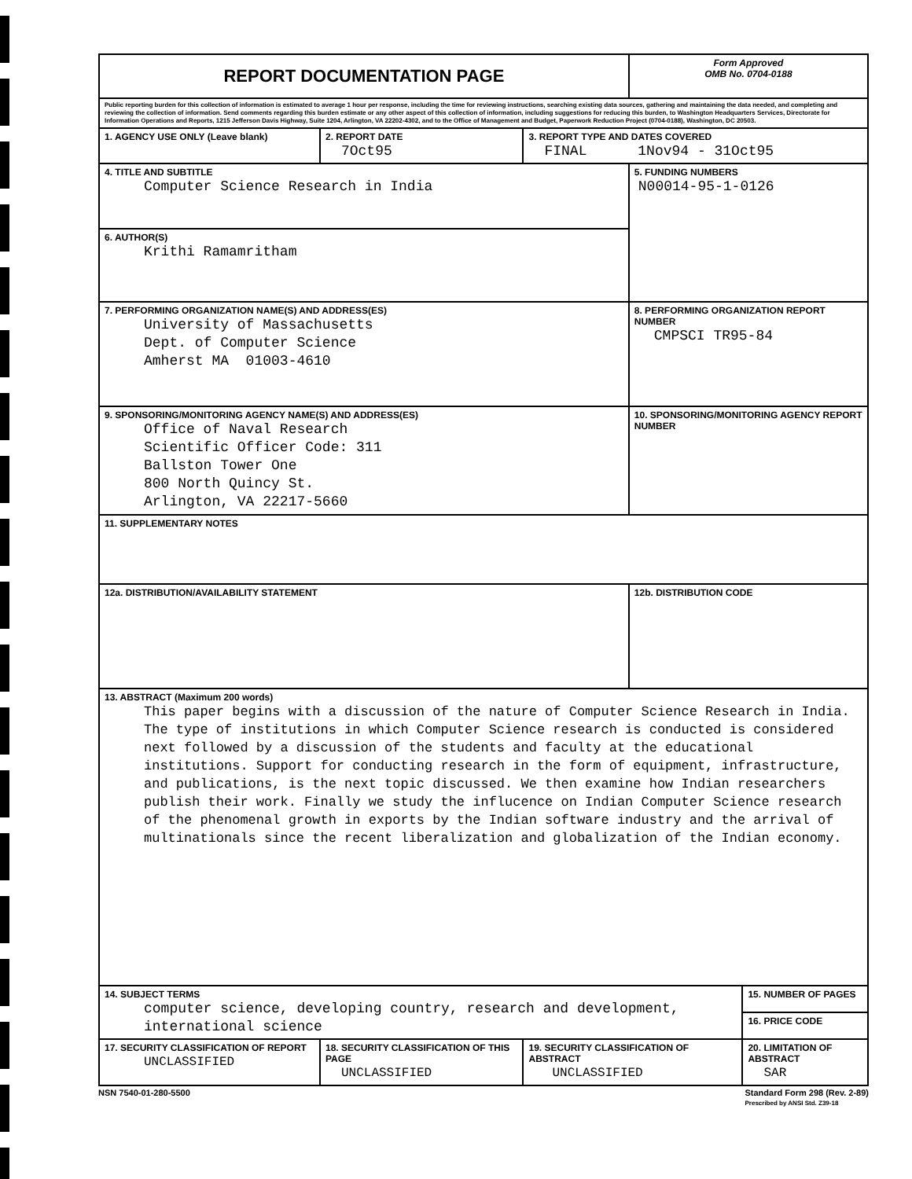| REPORT DOCUMENTATION PAGE | | | Form Approved OMB No. 0704-0188 | |
| Public reporting burden for this collection of information is estimated to average 1 hour per response, including the time for reviewing instructions, searching existing data sources, gathering and maintaining the data needed, and completing and reviewing the collection of information. Send comments regarding this burden estimate or any other aspect of this collection of information, including suggestions for reducing this burden, to Washington Headquarters Services, Directorate for Information Operations and Reports, 1215 Jefferson Davis Highway, Suite 1204, Arlington, VA 22202-4302, and to the Office of Management and Budget, Paperwork Reduction Project (0704-0188), Washington, DC 20503. | | | | |
| 1. AGENCY USE ONLY (Leave blank) | 2. REPORT DATE 7Oct95 | 3. REPORT TYPE AND DATES COVERED FINAL 1Nov94 - 31Oct95 | | |
| 4. TITLE AND SUBTITLE Computer Science Research in India | | | 5. FUNDING NUMBERS N00014-95-1-0126 | |
| 6. AUTHOR(S) Krithi Ramamritham | | | | |
| 7. PERFORMING ORGANIZATION NAME(S) AND ADDRESS(ES) University of Massachusetts Dept. of Computer Science Amherst MA 01003-4610 | | | 8. PERFORMING ORGANIZATION REPORT NUMBER CMPSCI TR95-84 | |
| 9. SPONSORING/MONITORING AGENCY NAME(S) AND ADDRESS(ES) Office of Naval Research Scientific Officer Code: 311 Ballston Tower One 800 North Quincy St. Arlington, VA 22217-5660 | | | 10. SPONSORING/MONITORING AGENCY REPORT NUMBER | |
| 11. SUPPLEMENTARY NOTES | | | | |
| 12a. DISTRIBUTION/AVAILABILITY STATEMENT | | | 12b. DISTRIBUTION CODE | |
| 13. ABSTRACT (Maximum 200 words) This paper begins with a discussion of the nature of Computer Science Research in India. The type of institutions in which Computer Science research is conducted is considered next followed by a discussion of the students and faculty at the educational institutions. Support for conducting research in the form of equipment, infrastructure, and publications, is the next topic discussed. We then examine how Indian researchers publish their work. Finally we study the influcence on Indian Computer Science research of the phenomenal growth in exports by the Indian software industry and the arrival of multinationals since the recent liberalization and globalization of the Indian economy. | | | | |
| 14. SUBJECT TERMS computer science, developing country, research and development, international science | | | | 15. NUMBER OF PAGES |
| | | | | 16. PRICE CODE |
| 17. SECURITY CLASSIFICATION OF REPORT UNCLASSIFIED | 18. SECURITY CLASSIFICATION OF THIS PAGE UNCLASSIFIED | 19. SECURITY CLASSIFICATION OF ABSTRACT UNCLASSIFIED | | 20. LIMITATION OF ABSTRACT SAR |
NSN 7540-01-280-5500 Standard Form 298 (Rev. 2-89)
Prescribed by ANSI Std. Z39-18